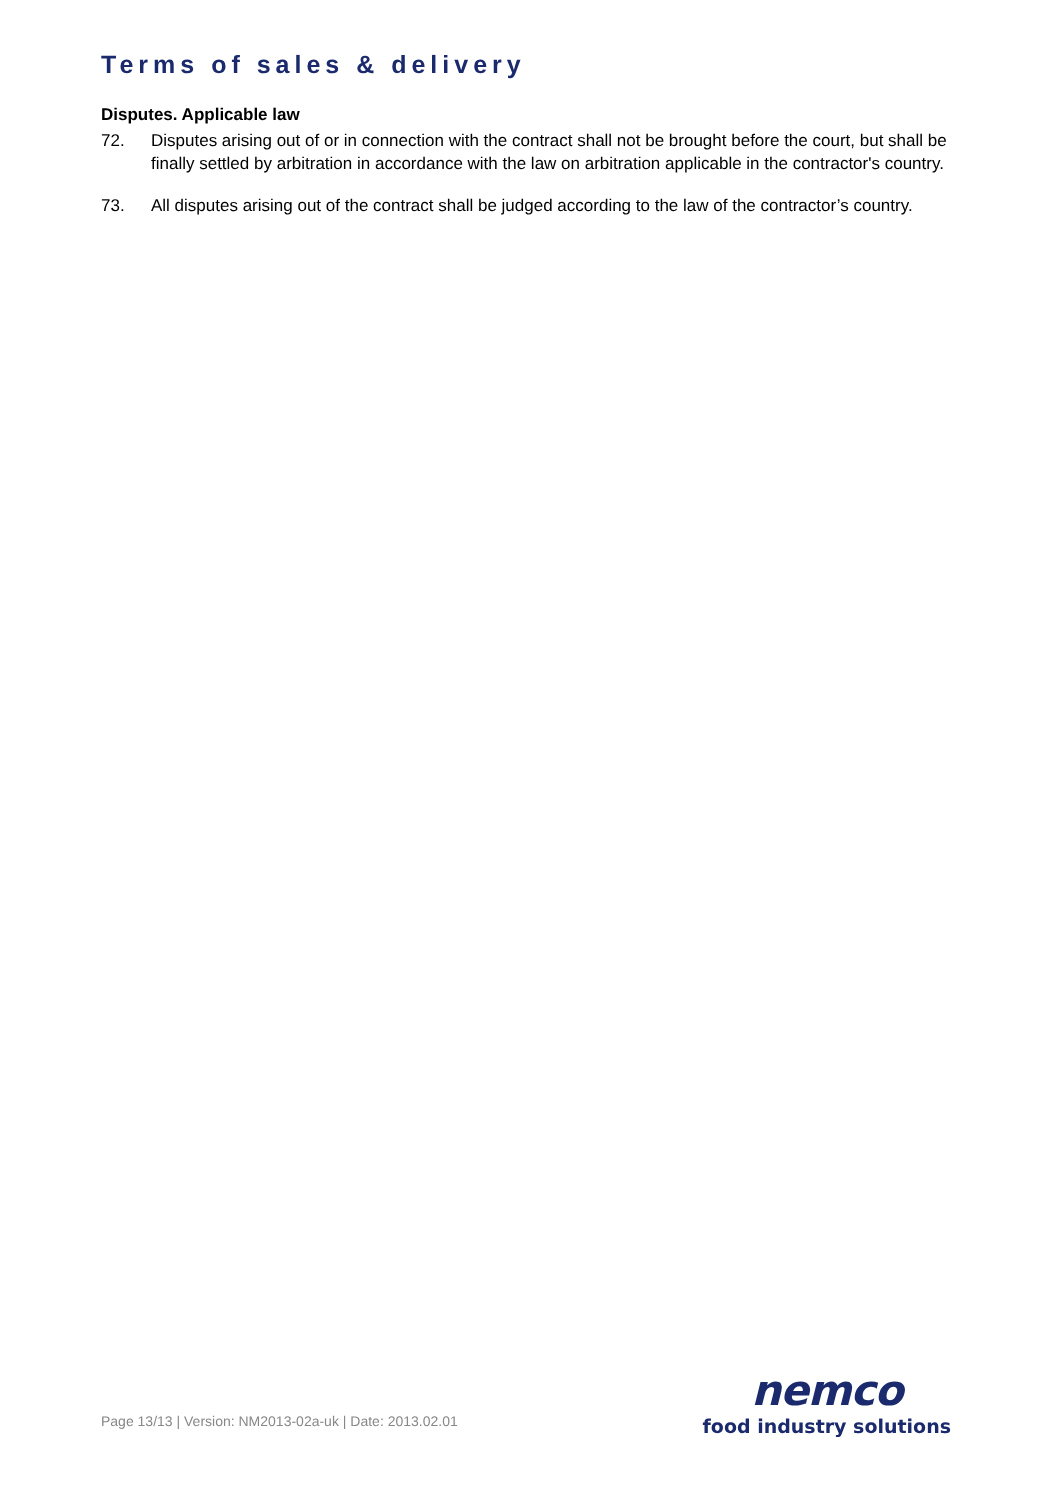Terms of sales & delivery
Disputes. Applicable law
72. Disputes arising out of or in connection with the contract shall not be brought before the court, but shall be finally settled by arbitration in accordance with the law on arbitration applicable in the contractor's country.
73. All disputes arising out of the contract shall be judged according to the law of the contractor’s country.
Page 13/13 | Version: NM2013-02a-uk | Date: 2013.02.01
nemco
food industry solutions